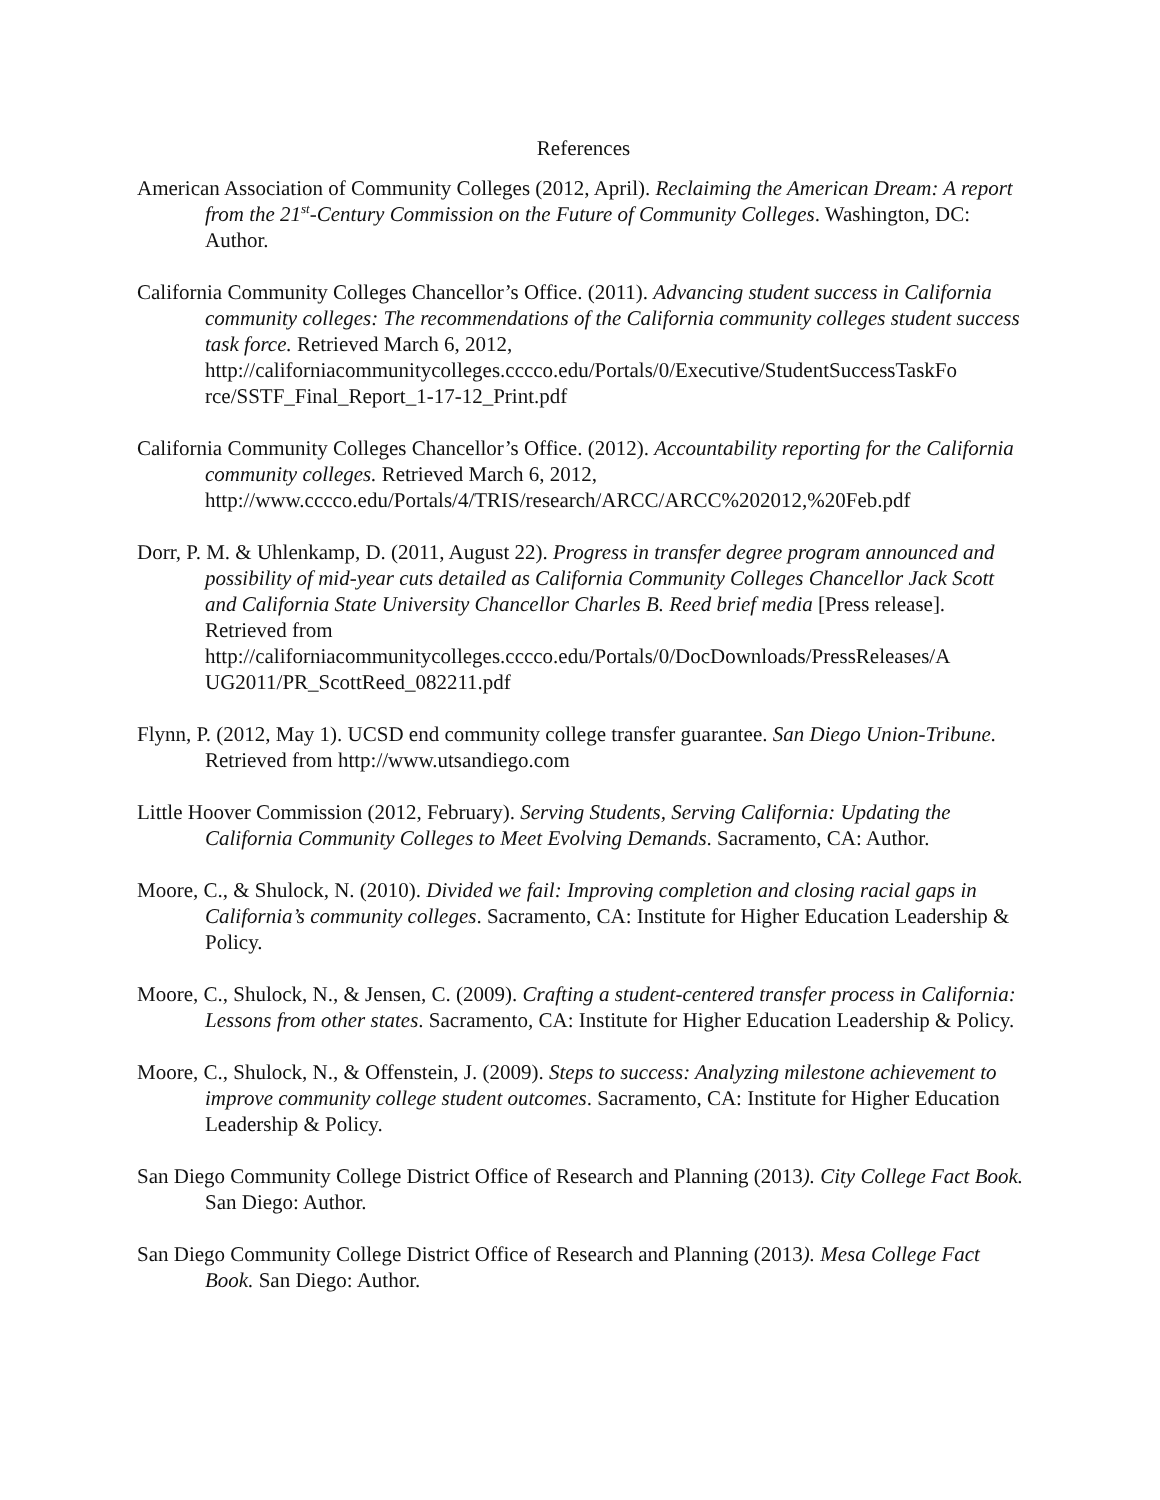References
American Association of Community Colleges (2012, April). Reclaiming the American Dream: A report from the 21<sup>st</sup>-Century Commission on the Future of Community Colleges. Washington, DC: Author.
California Community Colleges Chancellor’s Office. (2011). Advancing student success in California community colleges: The recommendations of the California community colleges student success task force. Retrieved March 6, 2012, http://californiacommunitycolleges.cccco.edu/Portals/0/Executive/StudentSuccessTaskFo rce/SSTF_Final_Report_1-17-12_Print.pdf
California Community Colleges Chancellor’s Office. (2012). Accountability reporting for the California community colleges. Retrieved March 6, 2012, http://www.cccco.edu/Portals/4/TRIS/research/ARCC/ARCC%202012,%20Feb.pdf
Dorr, P. M. & Uhlenkamp, D. (2011, August 22). Progress in transfer degree program announced and possibility of mid-year cuts detailed as California Community Colleges Chancellor Jack Scott and California State University Chancellor Charles B. Reed brief media [Press release]. Retrieved from http://californiacommunitycolleges.cccco.edu/Portals/0/DocDownloads/PressReleases/A UG2011/PR_ScottReed_082211.pdf
Flynn, P. (2012, May 1). UCSD end community college transfer guarantee. San Diego Union-Tribune. Retrieved from http://www.utsandiego.com
Little Hoover Commission (2012, February). Serving Students, Serving California: Updating the California Community Colleges to Meet Evolving Demands. Sacramento, CA: Author.
Moore, C., & Shulock, N. (2010). Divided we fail: Improving completion and closing racial gaps in California’s community colleges. Sacramento, CA: Institute for Higher Education Leadership & Policy.
Moore, C., Shulock, N., & Jensen, C. (2009). Crafting a student-centered transfer process in California: Lessons from other states. Sacramento, CA: Institute for Higher Education Leadership & Policy.
Moore, C., Shulock, N., & Offenstein, J. (2009). Steps to success: Analyzing milestone achievement to improve community college student outcomes. Sacramento, CA: Institute for Higher Education Leadership & Policy.
San Diego Community College District Office of Research and Planning (2013). City College Fact Book. San Diego: Author.
San Diego Community College District Office of Research and Planning (2013). Mesa College Fact Book. San Diego: Author.